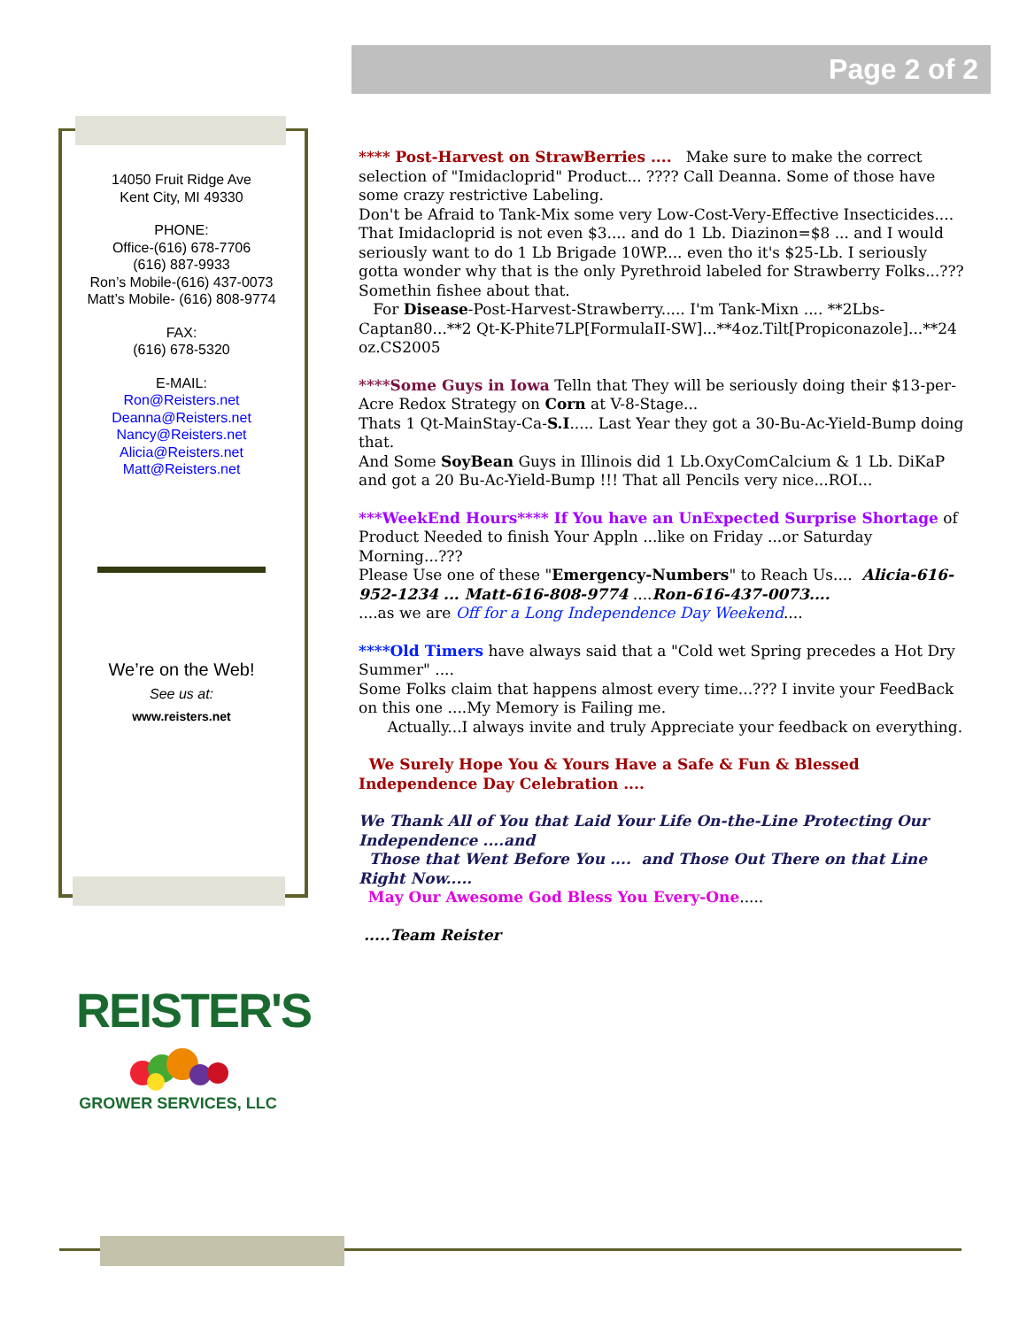Page 2 of 2
14050 Fruit Ridge Ave
Kent City, MI 49330
PHONE:
Office-(616) 678-7706
(616) 887-9933
Ron’s Mobile-(616) 437-0073
Matt’s Mobile- (616) 808-9774
FAX:
(616) 678-5320
E-MAIL:
Ron@Reisters.net
Deanna@Reisters.net
Nancy@Reisters.net
Alicia@Reisters.net
Matt@Reisters.net
We’re on the Web!
See us at:
www.reisters.net
**** Post-Harvest on StrawBerries .... Make sure to make the correct selection of "Imidacloprid" Product... ???? Call Deanna. Some of those have some crazy restrictive Labeling.
Don't be Afraid to Tank-Mix some very Low-Cost-Very-Effective Insecticides.... That Imidacloprid is not even $3.... and do 1 Lb. Diazinon=$8 ... and I would seriously want to do 1 Lb Brigade 10WP.... even tho it's $25-Lb. I seriously gotta wonder why that is the only Pyrethroid labeled for Strawberry Folks...??? Somethin fishee about that.
For Disease-Post-Harvest-Strawberry..... I'm Tank-Mixn .... **2Lbs-Captan80...**2 Qt-K-Phite7LP[FormulaII-SW]...**4oz.Tilt[Propiconazole]...**24 oz.CS2005
****Some Guys in Iowa Telln that They will be seriously doing their $13-per-Acre Redox Strategy on Corn at V-8-Stage...
Thats 1 Qt-MainStay-Ca-S.I..... Last Year they got a 30-Bu-Ac-Yield-Bump doing that.
And Some SoyBean Guys in Illinois did 1 Lb.OxyComCalcium & 1 Lb. DiKaP and got a 20 Bu-Ac-Yield-Bump !!! That all Pencils very nice...ROI...
***WeekEnd Hours**** If You have an UnExpected Surprise Shortage of Product Needed to finish Your Appln ...like on Friday ...or Saturday Morning...???
Please Use one of these "Emergency-Numbers" to Reach Us.... Alicia-616-952-1234 ... Matt-616-808-9774 ....Ron-616-437-0073....
....as we are Off for a Long Independence Day Weekend....
****Old Timers have always said that a "Cold wet Spring precedes a Hot Dry Summer" ....
Some Folks claim that happens almost every time...??? I invite your FeedBack on this one ....My Memory is Failing me.
Actually...I always invite and truly Appreciate your feedback on everything.
We Surely Hope You & Yours Have a Safe & Fun & Blessed Independence Day Celebration ....
We Thank All of You that Laid Your Life On-the-Line Protecting Our Independence ....and
Those that Went Before You .... and Those Out There on that Line Right Now.....
May Our Awesome God Bless You Every-One.....
.....Team Reister
REISTER'S
GROWER SERVICES, LLC